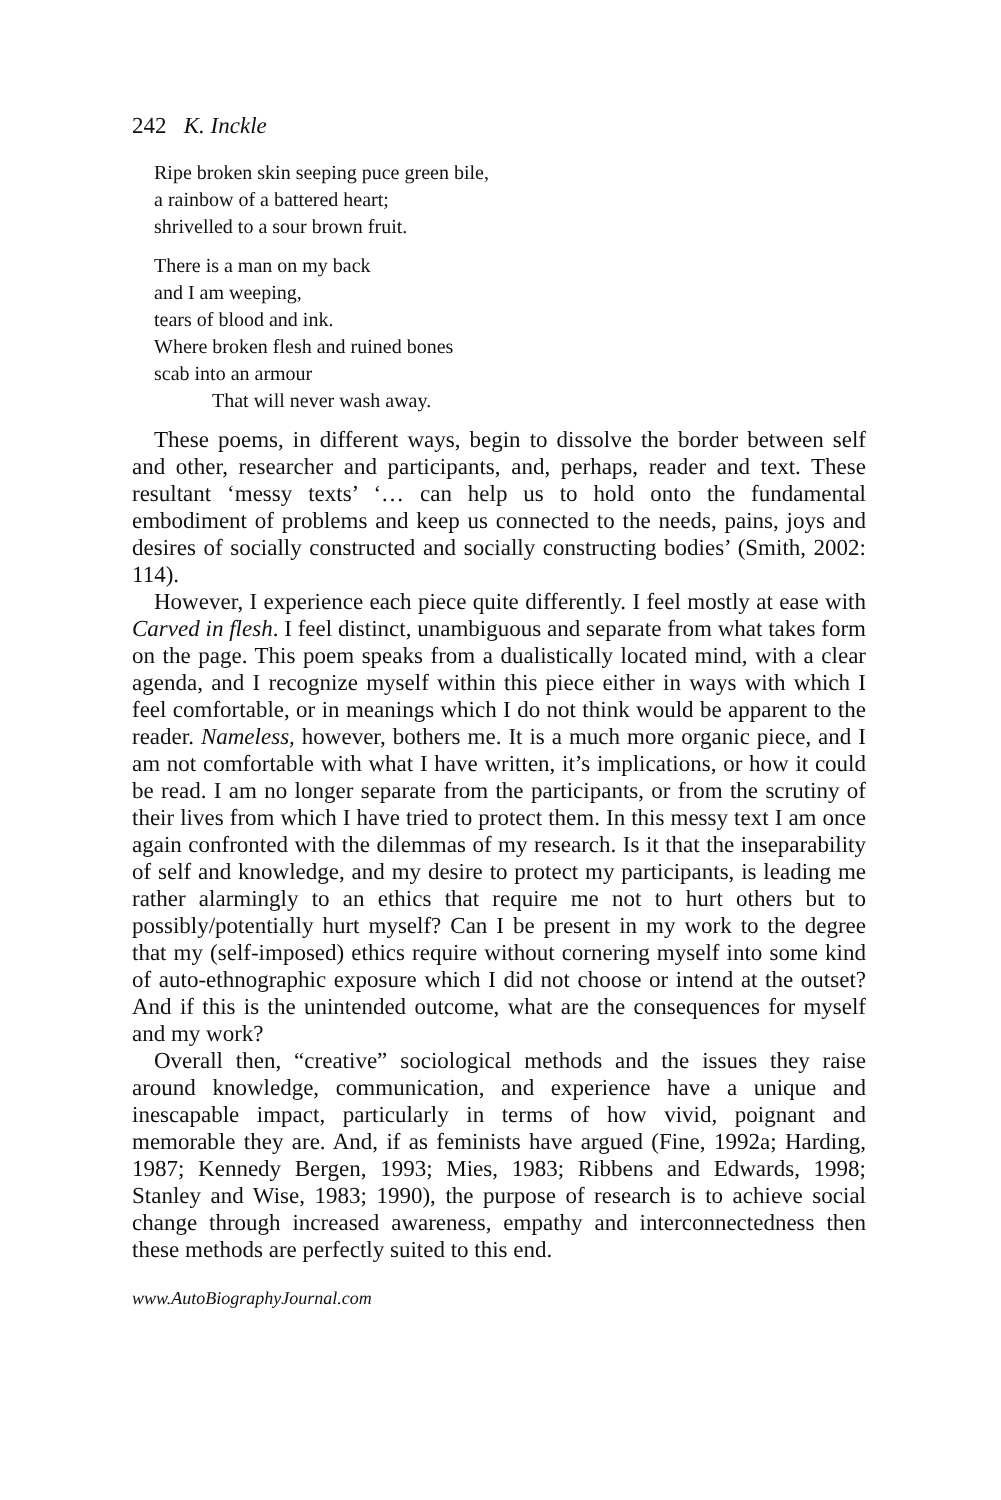242 K. Inckle
Ripe broken skin seeping puce green bile,
a rainbow of a battered heart;
shrivelled to a sour brown fruit.
There is a man on my back
and I am weeping,
tears of blood and ink.
Where broken flesh and ruined bones
scab into an armour
That will never wash away.
These poems, in different ways, begin to dissolve the border between self and other, researcher and participants, and, perhaps, reader and text. These resultant ‘messy texts’ ‘… can help us to hold onto the fundamental embodiment of problems and keep us connected to the needs, pains, joys and desires of socially constructed and socially constructing bodies’ (Smith, 2002: 114).
However, I experience each piece quite differently. I feel mostly at ease with Carved in flesh. I feel distinct, unambiguous and separate from what takes form on the page. This poem speaks from a dualistically located mind, with a clear agenda, and I recognize myself within this piece either in ways with which I feel comfortable, or in meanings which I do not think would be apparent to the reader. Nameless, however, bothers me. It is a much more organic piece, and I am not comfortable with what I have written, it’s implications, or how it could be read. I am no longer separate from the participants, or from the scrutiny of their lives from which I have tried to protect them. In this messy text I am once again confronted with the dilemmas of my research. Is it that the inseparability of self and knowledge, and my desire to protect my participants, is leading me rather alarmingly to an ethics that require me not to hurt others but to possibly/potentially hurt myself? Can I be present in my work to the degree that my (self-imposed) ethics require without cornering myself into some kind of auto-ethnographic exposure which I did not choose or intend at the outset? And if this is the unintended outcome, what are the consequences for myself and my work?
Overall then, “creative” sociological methods and the issues they raise around knowledge, communication, and experience have a unique and inescapable impact, particularly in terms of how vivid, poignant and memorable they are. And, if as feminists have argued (Fine, 1992a; Harding, 1987; Kennedy Bergen, 1993; Mies, 1983; Ribbens and Edwards, 1998; Stanley and Wise, 1983; 1990), the purpose of research is to achieve social change through increased awareness, empathy and interconnectedness then these methods are perfectly suited to this end.
www.AutoBiographyJournal.com